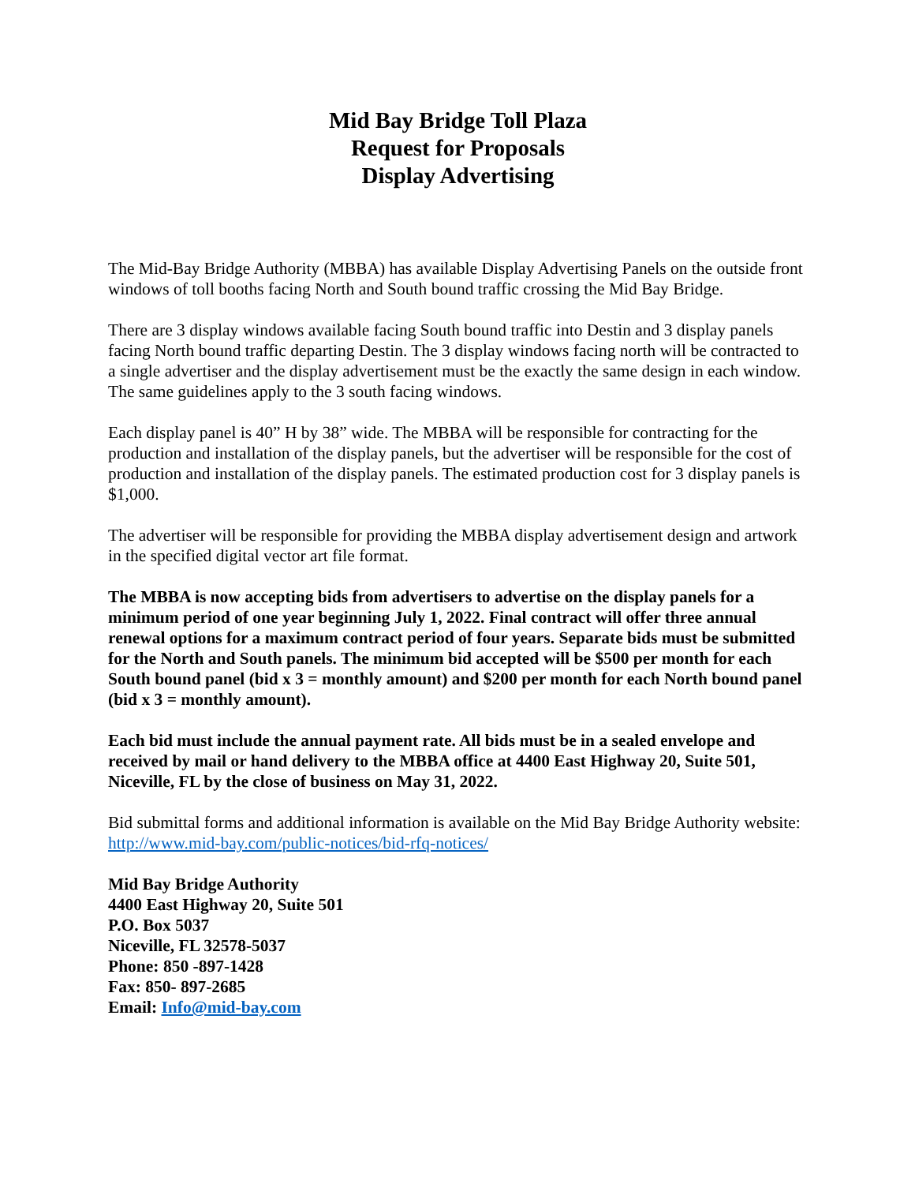Mid Bay Bridge Toll Plaza
Request for Proposals
Display Advertising
The Mid-Bay Bridge Authority (MBBA) has available Display Advertising Panels on the outside front windows of toll booths facing North and South bound traffic crossing the Mid Bay Bridge.
There are 3 display windows available facing South bound traffic into Destin and 3 display panels facing North bound traffic departing Destin. The 3 display windows facing north will be contracted to a single advertiser and the display advertisement must be the exactly the same design in each window. The same guidelines apply to the 3 south facing windows.
Each display panel is 40” H by 38” wide. The MBBA will be responsible for contracting for the production and installation of the display panels, but the advertiser will be responsible for the cost of production and installation of the display panels. The estimated production cost for 3 display panels is $1,000.
The advertiser will be responsible for providing the MBBA display advertisement design and artwork in the specified digital vector art file format.
The MBBA is now accepting bids from advertisers to advertise on the display panels for a minimum period of one year beginning July 1, 2022. Final contract will offer three annual renewal options for a maximum contract period of four years. Separate bids must be submitted for the North and South panels. The minimum bid accepted will be $500 per month for each South bound panel (bid x 3 = monthly amount) and $200 per month for each North bound panel (bid x 3 = monthly amount).
Each bid must include the annual payment rate. All bids must be in a sealed envelope and received by mail or hand delivery to the MBBA office at 4400 East Highway 20, Suite 501, Niceville, FL by the close of business on May 31, 2022.
Bid submittal forms and additional information is available on the Mid Bay Bridge Authority website: http://www.mid-bay.com/public-notices/bid-rfq-notices/
Mid Bay Bridge Authority
4400 East Highway 20, Suite 501
P.O. Box 5037
Niceville, FL 32578-5037
Phone: 850 -897-1428
Fax: 850- 897-2685
Email: Info@mid-bay.com